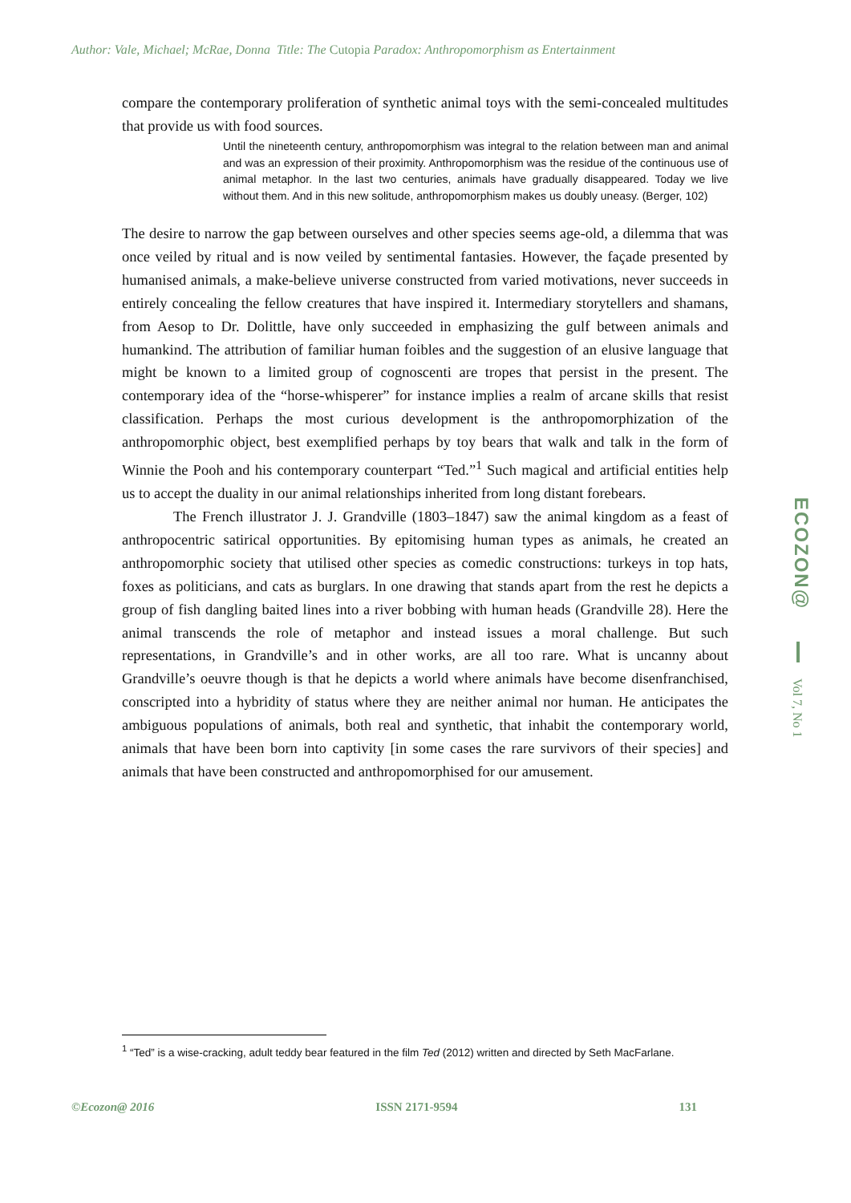Author: Vale, Michael; McRae, Donna Title: The Cutopia Paradox: Anthropomorphism as Entertainment
compare the contemporary proliferation of synthetic animal toys with the semi-concealed multitudes that provide us with food sources.
Until the nineteenth century, anthropomorphism was integral to the relation between man and animal and was an expression of their proximity. Anthropomorphism was the residue of the continuous use of animal metaphor. In the last two centuries, animals have gradually disappeared. Today we live without them. And in this new solitude, anthropomorphism makes us doubly uneasy. (Berger, 102)
The desire to narrow the gap between ourselves and other species seems age-old, a dilemma that was once veiled by ritual and is now veiled by sentimental fantasies. However, the façade presented by humanised animals, a make-believe universe constructed from varied motivations, never succeeds in entirely concealing the fellow creatures that have inspired it. Intermediary storytellers and shamans, from Aesop to Dr. Dolittle, have only succeeded in emphasizing the gulf between animals and humankind. The attribution of familiar human foibles and the suggestion of an elusive language that might be known to a limited group of cognoscenti are tropes that persist in the present. The contemporary idea of the “horse-whisperer” for instance implies a realm of arcane skills that resist classification. Perhaps the most curious development is the anthropomorphization of the anthropomorphic object, best exemplified perhaps by toy bears that walk and talk in the form of Winnie the Pooh and his contemporary counterpart “Ted.”<sup>1</sup> Such magical and artificial entities help us to accept the duality in our animal relationships inherited from long distant forebears.
The French illustrator J. J. Grandville (1803–1847) saw the animal kingdom as a feast of anthropocentric satirical opportunities. By epitomising human types as animals, he created an anthropomorphic society that utilised other species as comedic constructions: turkeys in top hats, foxes as politicians, and cats as burglars. In one drawing that stands apart from the rest he depicts a group of fish dangling baited lines into a river bobbing with human heads (Grandville 28). Here the animal transcends the role of metaphor and instead issues a moral challenge. But such representations, in Grandville’s and in other works, are all too rare. What is uncanny about Grandville’s oeuvre though is that he depicts a world where animals have become disenfranchised, conscripted into a hybridity of status where they are neither animal nor human. He anticipates the ambiguous populations of animals, both real and synthetic, that inhabit the contemporary world, animals that have been born into captivity [in some cases the rare survivors of their species] and animals that have been constructed and anthropomorphised for our amusement.
<sup>1</sup> “Ted” is a wise-cracking, adult teddy bear featured in the film Ted (2012) written and directed by Seth MacFarlane.
©Ecozon@ 2016 ISSN 2171-9594 131
ECOZON@
Vol 7, No 1